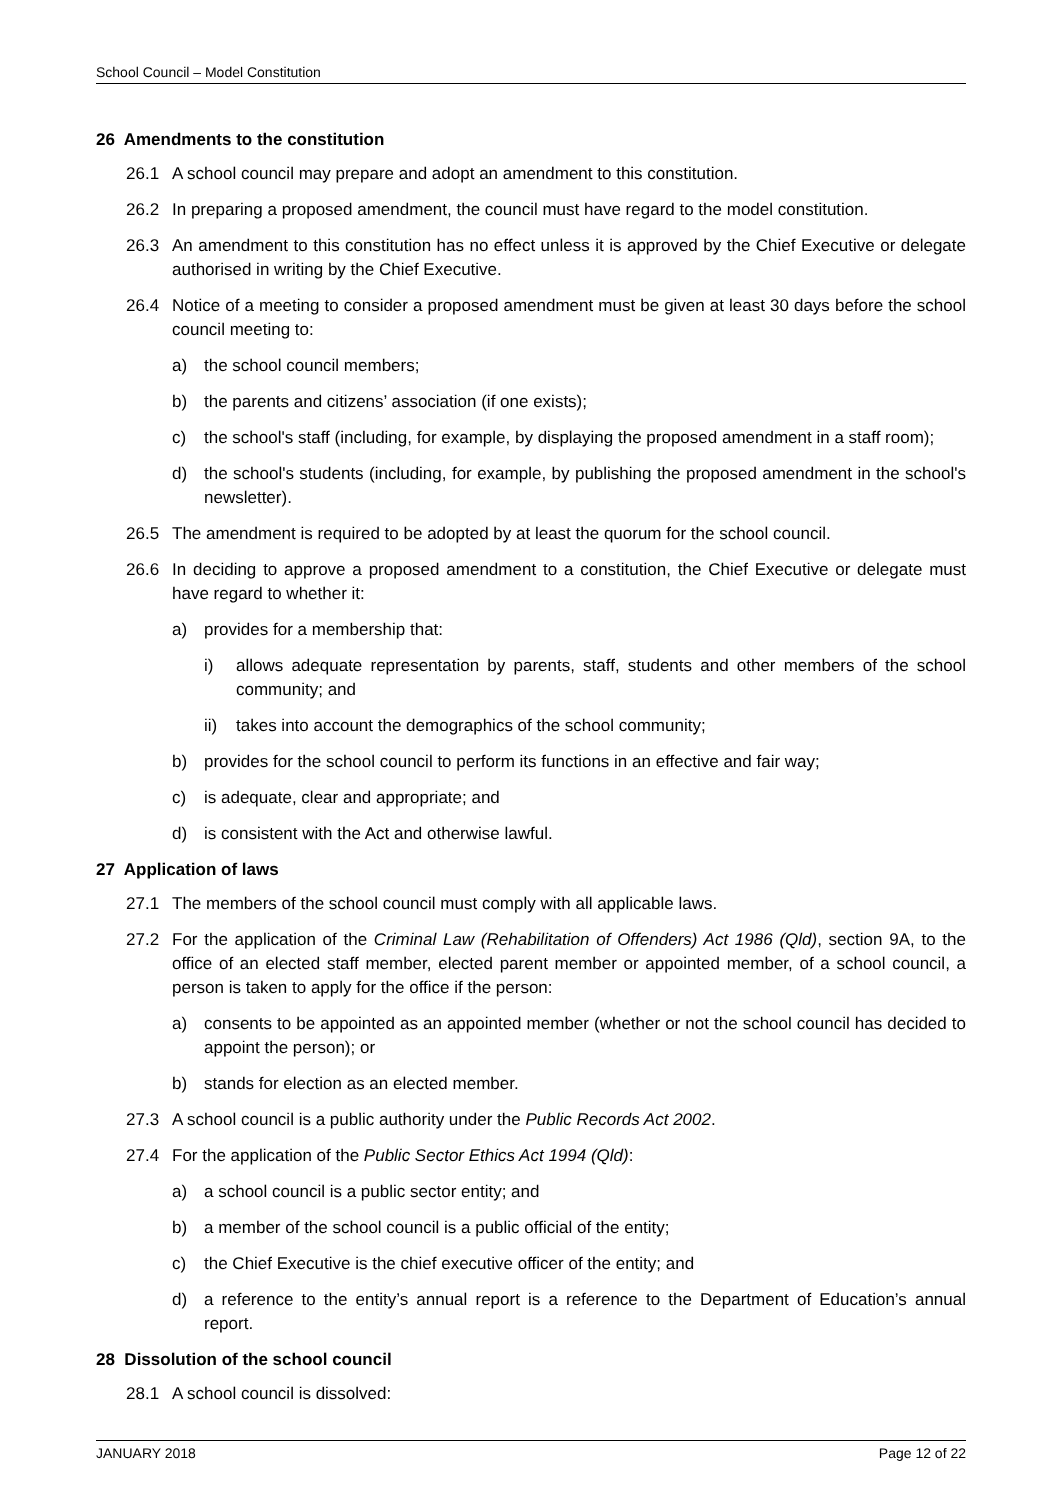School Council – Model Constitution
26 Amendments to the constitution
26.1 A school council may prepare and adopt an amendment to this constitution.
26.2 In preparing a proposed amendment, the council must have regard to the model constitution.
26.3 An amendment to this constitution has no effect unless it is approved by the Chief Executive or delegate authorised in writing by the Chief Executive.
26.4 Notice of a meeting to consider a proposed amendment must be given at least 30 days before the school council meeting to:
a) the school council members;
b) the parents and citizens’ association (if one exists);
c) the school's staff (including, for example, by displaying the proposed amendment in a staff room);
d) the school's students (including, for example, by publishing the proposed amendment in the school's newsletter).
26.5 The amendment is required to be adopted by at least the quorum for the school council.
26.6 In deciding to approve a proposed amendment to a constitution, the Chief Executive or delegate must have regard to whether it:
a) provides for a membership that:
i) allows adequate representation by parents, staff, students and other members of the school community; and
ii) takes into account the demographics of the school community;
b) provides for the school council to perform its functions in an effective and fair way;
c) is adequate, clear and appropriate; and
d) is consistent with the Act and otherwise lawful.
27 Application of laws
27.1 The members of the school council must comply with all applicable laws.
27.2 For the application of the Criminal Law (Rehabilitation of Offenders) Act 1986 (Qld), section 9A, to the office of an elected staff member, elected parent member or appointed member, of a school council, a person is taken to apply for the office if the person:
a) consents to be appointed as an appointed member (whether or not the school council has decided to appoint the person); or
b) stands for election as an elected member.
27.3 A school council is a public authority under the Public Records Act 2002.
27.4 For the application of the Public Sector Ethics Act 1994 (Qld):
a) a school council is a public sector entity; and
b) a member of the school council is a public official of the entity;
c) the Chief Executive is the chief executive officer of the entity; and
d) a reference to the entity’s annual report is a reference to the Department of Education’s annual report.
28 Dissolution of the school council
28.1 A school council is dissolved:
JANUARY 2018 Page 12 of 22